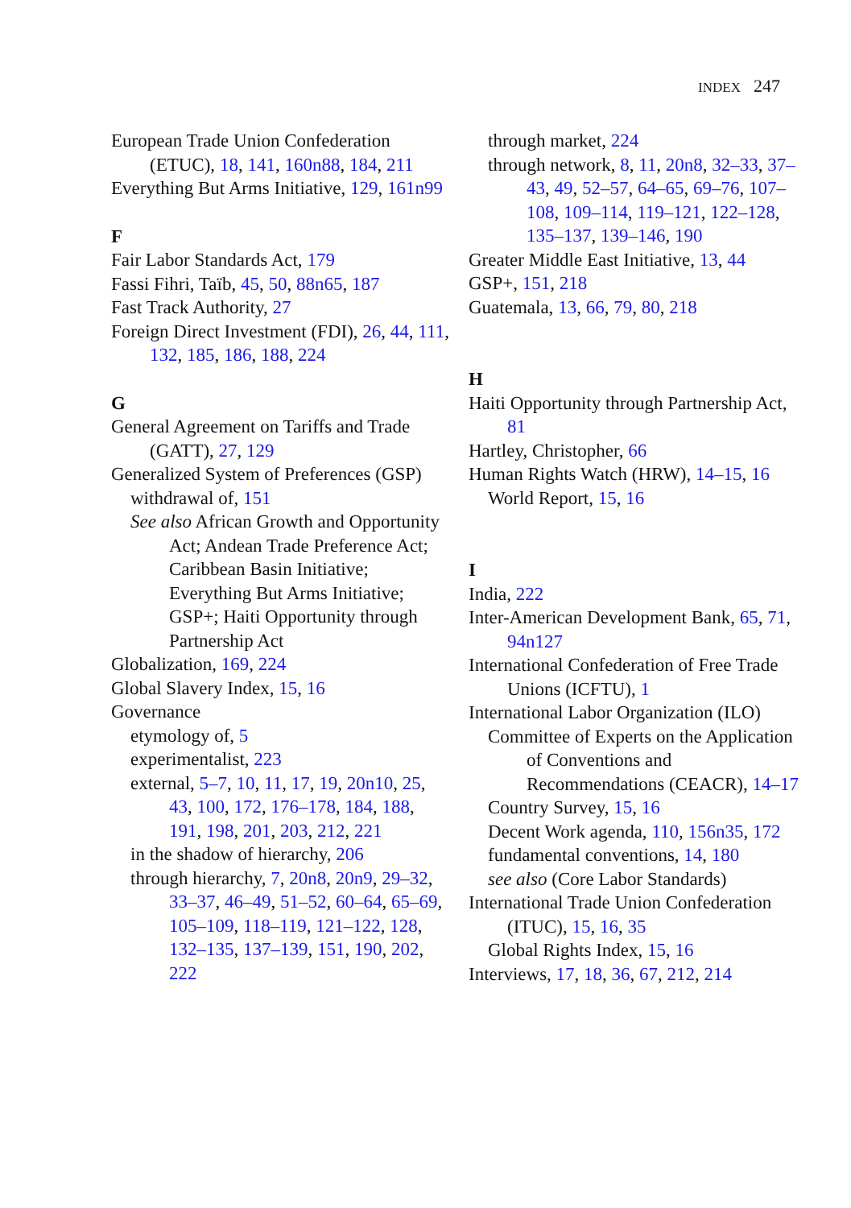INDEX 247
European Trade Union Confederation (ETUC), 18, 141, 160n88, 184, 211
Everything But Arms Initiative, 129, 161n99
F
Fair Labor Standards Act, 179
Fassi Fihri, Taïb, 45, 50, 88n65, 187
Fast Track Authority, 27
Foreign Direct Investment (FDI), 26, 44, 111, 132, 185, 186, 188, 224
G
General Agreement on Tariffs and Trade (GATT), 27, 129
Generalized System of Preferences (GSP)
withdrawal of, 151
See also African Growth and Opportunity Act; Andean Trade Preference Act; Caribbean Basin Initiative; Everything But Arms Initiative; GSP+; Haiti Opportunity through Partnership Act
Globalization, 169, 224
Global Slavery Index, 15, 16
Governance
etymology of, 5
experimentalist, 223
external, 5–7, 10, 11, 17, 19, 20n10, 25, 43, 100, 172, 176–178, 184, 188, 191, 198, 201, 203, 212, 221
in the shadow of hierarchy, 206
through hierarchy, 7, 20n8, 20n9, 29–32, 33–37, 46–49, 51–52, 60–64, 65–69, 105–109, 118–119, 121–122, 128, 132–135, 137–139, 151, 190, 202, 222
through market, 224
through network, 8, 11, 20n8, 32–33, 37–43, 49, 52–57, 64–65, 69–76, 107–108, 109–114, 119–121, 122–128, 135–137, 139–146, 190
Greater Middle East Initiative, 13, 44
GSP+, 151, 218
Guatemala, 13, 66, 79, 80, 218
H
Haiti Opportunity through Partnership Act, 81
Hartley, Christopher, 66
Human Rights Watch (HRW), 14–15, 16
World Report, 15, 16
I
India, 222
Inter-American Development Bank, 65, 71, 94n127
International Confederation of Free Trade Unions (ICFTU), 1
International Labor Organization (ILO)
Committee of Experts on the Application of Conventions and Recommendations (CEACR), 14–17
Country Survey, 15, 16
Decent Work agenda, 110, 156n35, 172
fundamental conventions, 14, 180
see also (Core Labor Standards)
International Trade Union Confederation (ITUC), 15, 16, 35
Global Rights Index, 15, 16
Interviews, 17, 18, 36, 67, 212, 214